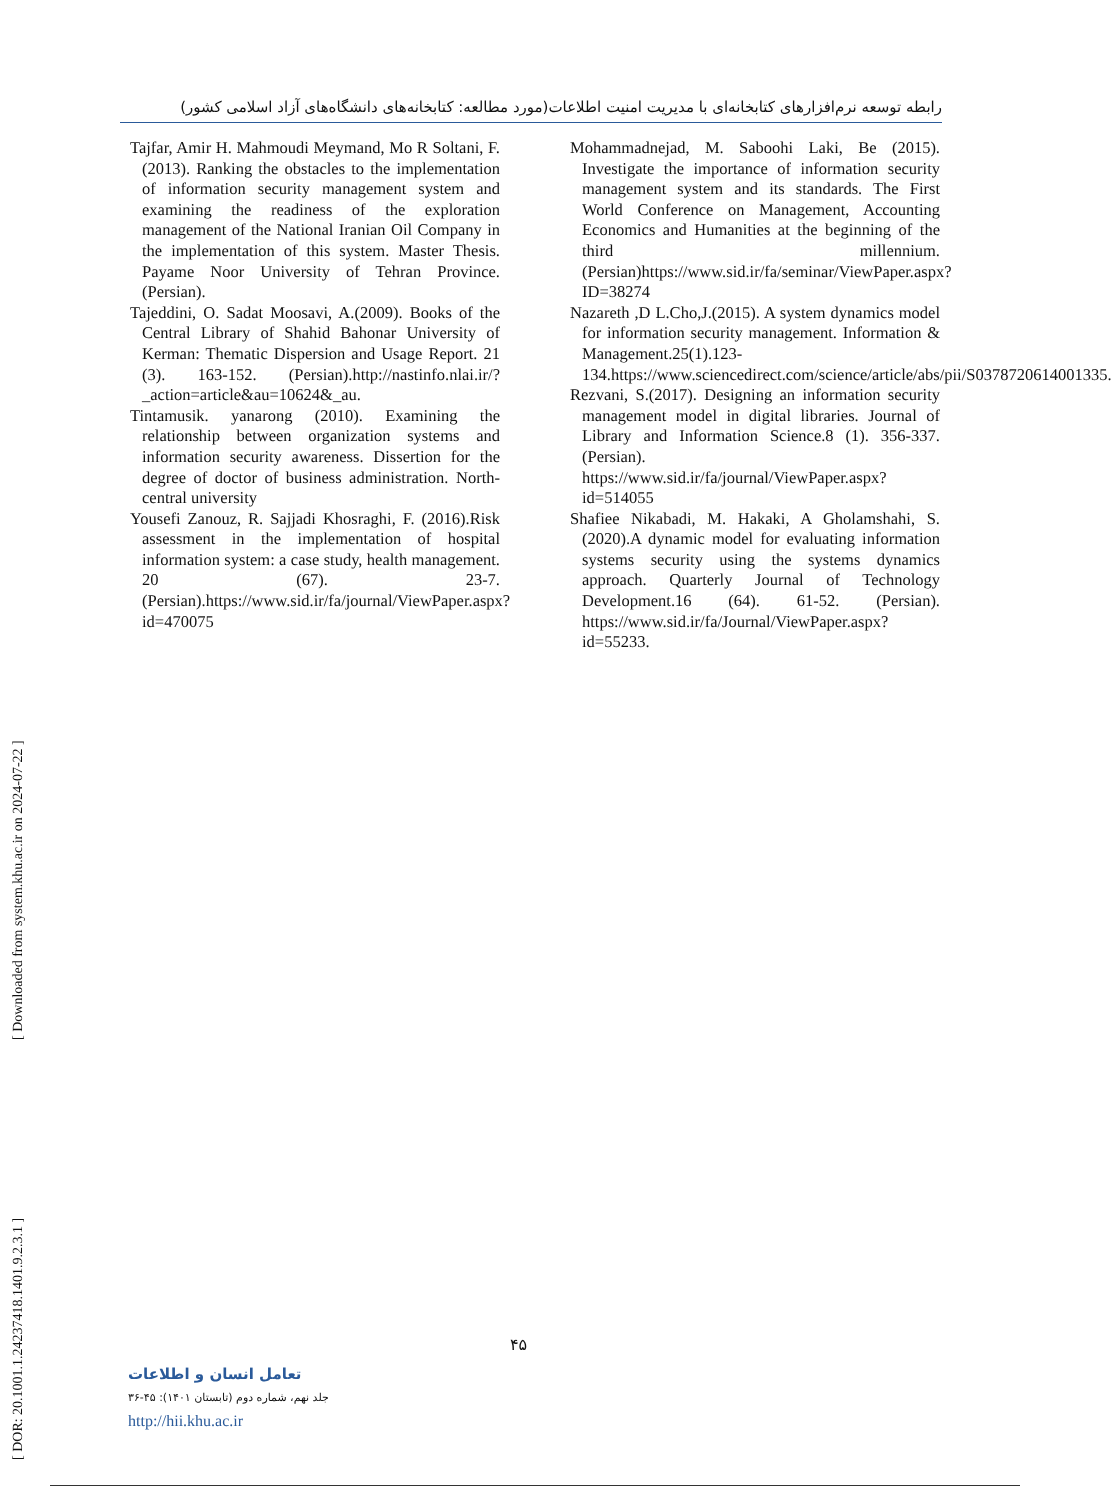رابطه توسعه نرم‌افزارهای کتابخانه‌ای با مدیریت امنیت اطلاعات(مورد مطالعه: کتابخانه‌های دانشگاه‌های آزاد اسلامی کشور)
Mohammadnejad, M. Saboohi Laki, Be (2015). Investigate the importance of information security management system and its standards. The First World Conference on Management, Accounting Economics and Humanities at the beginning of the third millennium. (Persian)https://www.sid.ir/fa/seminar/ViewPaper.aspx?ID=38274
Nazareth ,D L.Cho,J.(2015). A system dynamics model for information security management. Information & Management.25(1).123-134.https://www.sciencedirect.com/science/article/abs/pii/S0378720614001335.
Rezvani, S.(2017). Designing an information security management model in digital libraries. Journal of Library and Information Science.8 (1). 356-337. (Persian). https://www.sid.ir/fa/journal/ViewPaper.aspx?id=514055
Shafiee Nikabadi, M. Hakaki, A Gholamshahi, S. (2020).A dynamic model for evaluating information systems security using the systems dynamics approach. Quarterly Journal of Technology Development.16 (64). 61-52. (Persian). https://www.sid.ir/fa/Journal/ViewPaper.aspx?id=55233.
Tajfar, Amir H. Mahmoudi Meymand, Mo R Soltani, F. (2013). Ranking the obstacles to the implementation of information security management system and examining the readiness of the exploration management of the National Iranian Oil Company in the implementation of this system. Master Thesis. Payame Noor University of Tehran Province. (Persian).
Tajeddini, O. Sadat Moosavi, A.(2009). Books of the Central Library of Shahid Bahonar University of Kerman: Thematic Dispersion and Usage Report. 21 (3). 163-152. (Persian).http://nastinfo.nlai.ir/?_action=article&au=10624&_au.
Tintamusik. yanarong (2010). Examining the relationship between organization systems and information security awareness. Dissertion for the degree of doctor of business administration. North-central university
Yousefi Zanouz, R. Sajjadi Khosraghi, F. (2016).Risk assessment in the implementation of hospital information system: a case study, health management. 20 (67). 23-7. (Persian).https://www.sid.ir/fa/journal/ViewPaper.aspx?id=470075
[ Downloaded from system.khu.ac.ir on 2024-07-22 ]
[ DOR: 20.1001.1.24237418.1401.9.2.3.1 ]
۴۵
تعامل انسان و اطلاعات
جلد نهم، شماره دوم (تابستان ۱۴۰۱): ۴۵-۳۶
http://hii.khu.ac.ir